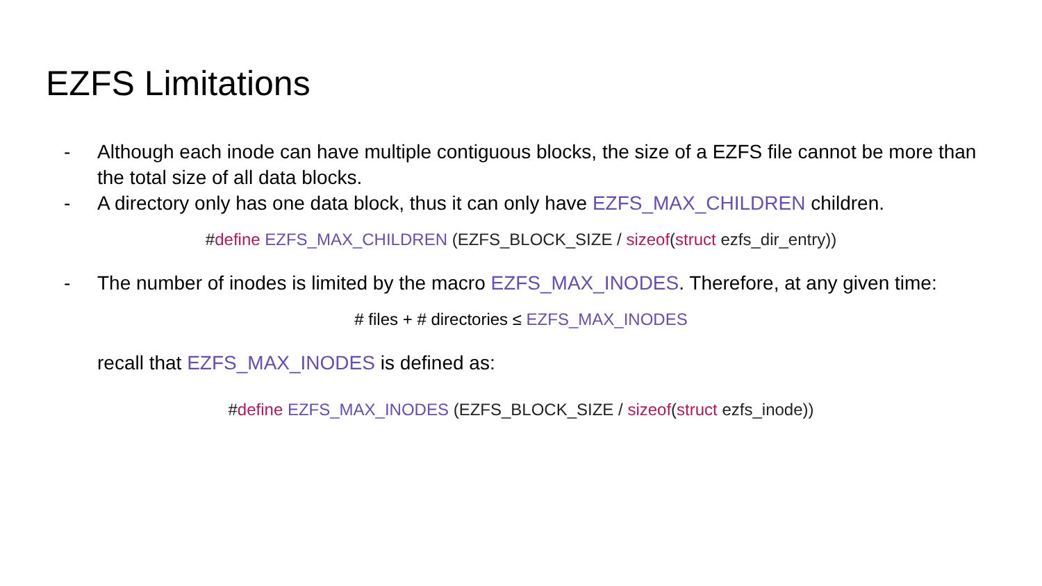EZFS Limitations
- Although each inode can have multiple contiguous blocks, the size of a EZFS file cannot be more than the total size of all data blocks.
- A directory only has one data block, thus it can only have EZFS_MAX_CHILDREN children.
#define EZFS_MAX_CHILDREN (EZFS_BLOCK_SIZE / sizeof(struct ezfs_dir_entry))
- The number of inodes is limited by the macro EZFS_MAX_INODES. Therefore, at any given time:
# files + # directories ≤ EZFS_MAX_INODES
recall that EZFS_MAX_INODES is defined as:
#define EZFS_MAX_INODES (EZFS_BLOCK_SIZE / sizeof(struct ezfs_inode))